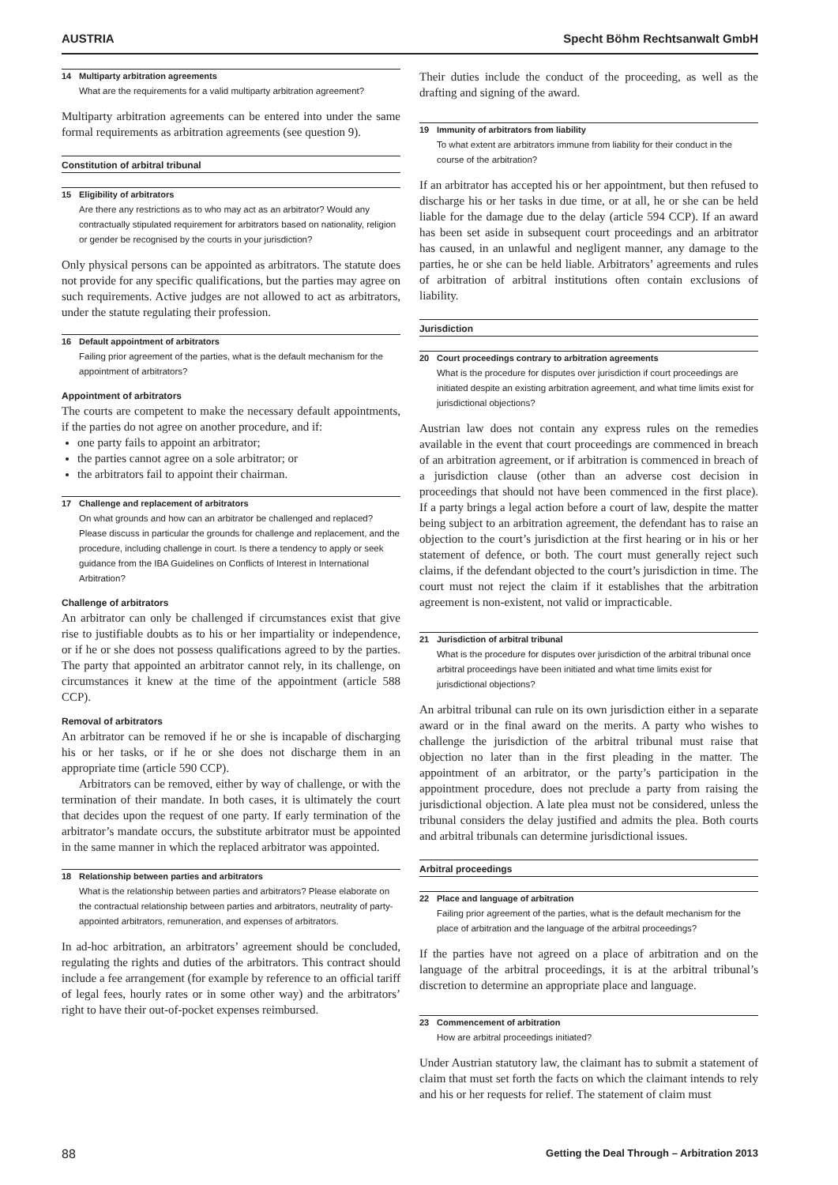AUSTRIA Specht Böhm Rechtsanwalt GmbH
14 Multiparty arbitration agreements
What are the requirements for a valid multiparty arbitration agreement?
Multiparty arbitration agreements can be entered into under the same formal requirements as arbitration agreements (see question 9).
Constitution of arbitral tribunal
15 Eligibility of arbitrators
Are there any restrictions as to who may act as an arbitrator? Would any contractually stipulated requirement for arbitrators based on nationality, religion or gender be recognised by the courts in your jurisdiction?
Only physical persons can be appointed as arbitrators. The statute does not provide for any specific qualifications, but the parties may agree on such requirements. Active judges are not allowed to act as arbitrators, under the statute regulating their profession.
16 Default appointment of arbitrators
Failing prior agreement of the parties, what is the default mechanism for the appointment of arbitrators?
Appointment of arbitrators
The courts are competent to make the necessary default appointments, if the parties do not agree on another procedure, and if:
one party fails to appoint an arbitrator;
the parties cannot agree on a sole arbitrator; or
the arbitrators fail to appoint their chairman.
17 Challenge and replacement of arbitrators
On what grounds and how can an arbitrator be challenged and replaced? Please discuss in particular the grounds for challenge and replacement, and the procedure, including challenge in court. Is there a tendency to apply or seek guidance from the IBA Guidelines on Conflicts of Interest in International Arbitration?
Challenge of arbitrators
An arbitrator can only be challenged if circumstances exist that give rise to justifiable doubts as to his or her impartiality or independence, or if he or she does not possess qualifications agreed to by the parties. The party that appointed an arbitrator cannot rely, in its challenge, on circumstances it knew at the time of the appointment (article 588 CCP).
Removal of arbitrators
An arbitrator can be removed if he or she is incapable of discharging his or her tasks, or if he or she does not discharge them in an appropriate time (article 590 CCP).
Arbitrators can be removed, either by way of challenge, or with the termination of their mandate. In both cases, it is ultimately the court that decides upon the request of one party. If early termination of the arbitrator’s mandate occurs, the substitute arbitrator must be appointed in the same manner in which the replaced arbitrator was appointed.
18 Relationship between parties and arbitrators
What is the relationship between parties and arbitrators? Please elaborate on the contractual relationship between parties and arbitrators, neutrality of party-appointed arbitrators, remuneration, and expenses of arbitrators.
In ad-hoc arbitration, an arbitrators’ agreement should be concluded, regulating the rights and duties of the arbitrators. This contract should include a fee arrangement (for example by reference to an official tariff of legal fees, hourly rates or in some other way) and the arbitrators’ right to have their out-of-pocket expenses reimbursed.
Their duties include the conduct of the proceeding, as well as the drafting and signing of the award.
19 Immunity of arbitrators from liability
To what extent are arbitrators immune from liability for their conduct in the course of the arbitration?
If an arbitrator has accepted his or her appointment, but then refused to discharge his or her tasks in due time, or at all, he or she can be held liable for the damage due to the delay (article 594 CCP). If an award has been set aside in subsequent court proceedings and an arbitrator has caused, in an unlawful and negligent manner, any damage to the parties, he or she can be held liable. Arbitrators’ agreements and rules of arbitration of arbitral institutions often contain exclusions of liability.
Jurisdiction
20 Court proceedings contrary to arbitration agreements
What is the procedure for disputes over jurisdiction if court proceedings are initiated despite an existing arbitration agreement, and what time limits exist for jurisdictional objections?
Austrian law does not contain any express rules on the remedies available in the event that court proceedings are commenced in breach of an arbitration agreement, or if arbitration is commenced in breach of a jurisdiction clause (other than an adverse cost decision in proceedings that should not have been commenced in the first place). If a party brings a legal action before a court of law, despite the matter being subject to an arbitration agreement, the defendant has to raise an objection to the court’s jurisdiction at the first hearing or in his or her statement of defence, or both. The court must generally reject such claims, if the defendant objected to the court’s jurisdiction in time. The court must not reject the claim if it establishes that the arbitration agreement is non-existent, not valid or impracticable.
21 Jurisdiction of arbitral tribunal
What is the procedure for disputes over jurisdiction of the arbitral tribunal once arbitral proceedings have been initiated and what time limits exist for jurisdictional objections?
An arbitral tribunal can rule on its own jurisdiction either in a separate award or in the final award on the merits. A party who wishes to challenge the jurisdiction of the arbitral tribunal must raise that objection no later than in the first pleading in the matter. The appointment of an arbitrator, or the party’s participation in the appointment procedure, does not preclude a party from raising the jurisdictional objection. A late plea must not be considered, unless the tribunal considers the delay justified and admits the plea. Both courts and arbitral tribunals can determine jurisdictional issues.
Arbitral proceedings
22 Place and language of arbitration
Failing prior agreement of the parties, what is the default mechanism for the place of arbitration and the language of the arbitral proceedings?
If the parties have not agreed on a place of arbitration and on the language of the arbitral proceedings, it is at the arbitral tribunal’s discretion to determine an appropriate place and language.
23 Commencement of arbitration
How are arbitral proceedings initiated?
Under Austrian statutory law, the claimant has to submit a statement of claim that must set forth the facts on which the claimant intends to rely and his or her requests for relief. The statement of claim must
88 Getting the Deal Through – Arbitration 2013